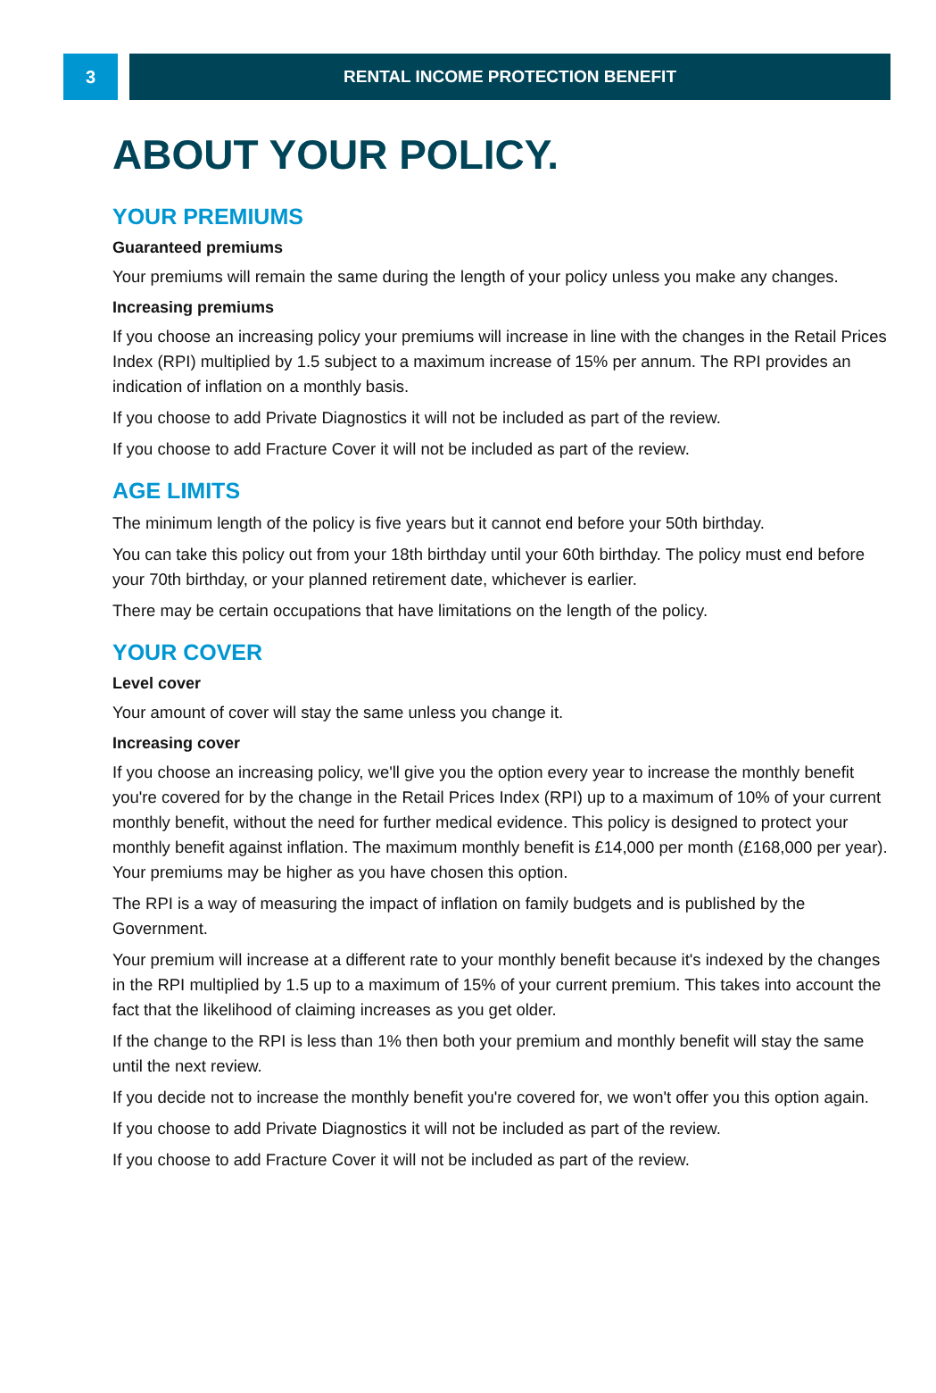3 RENTAL INCOME PROTECTION BENEFIT
ABOUT YOUR POLICY.
YOUR PREMIUMS
Guaranteed premiums
Your premiums will remain the same during the length of your policy unless you make any changes.
Increasing premiums
If you choose an increasing policy your premiums will increase in line with the changes in the Retail Prices Index (RPI) multiplied by 1.5 subject to a maximum increase of 15% per annum. The RPI provides an indication of inflation on a monthly basis.
If you choose to add Private Diagnostics it will not be included as part of the review.
If you choose to add Fracture Cover it will not be included as part of the review.
AGE LIMITS
The minimum length of the policy is five years but it cannot end before your 50th birthday.
You can take this policy out from your 18th birthday until your 60th birthday. The policy must end before your 70th birthday, or your planned retirement date, whichever is earlier.
There may be certain occupations that have limitations on the length of the policy.
YOUR COVER
Level cover
Your amount of cover will stay the same unless you change it.
Increasing cover
If you choose an increasing policy, we'll give you the option every year to increase the monthly benefit you're covered for by the change in the Retail Prices Index (RPI) up to a maximum of 10% of your current monthly benefit, without the need for further medical evidence. This policy is designed to protect your monthly benefit against inflation. The maximum monthly benefit is £14,000 per month (£168,000 per year). Your premiums may be higher as you have chosen this option.
The RPI is a way of measuring the impact of inflation on family budgets and is published by the Government.
Your premium will increase at a different rate to your monthly benefit because it's indexed by the changes in the RPI multiplied by 1.5 up to a maximum of 15% of your current premium. This takes into account the fact that the likelihood of claiming increases as you get older.
If the change to the RPI is less than 1% then both your premium and monthly benefit will stay the same until the next review.
If you decide not to increase the monthly benefit you're covered for, we won't offer you this option again.
If you choose to add Private Diagnostics it will not be included as part of the review.
If you choose to add Fracture Cover it will not be included as part of the review.